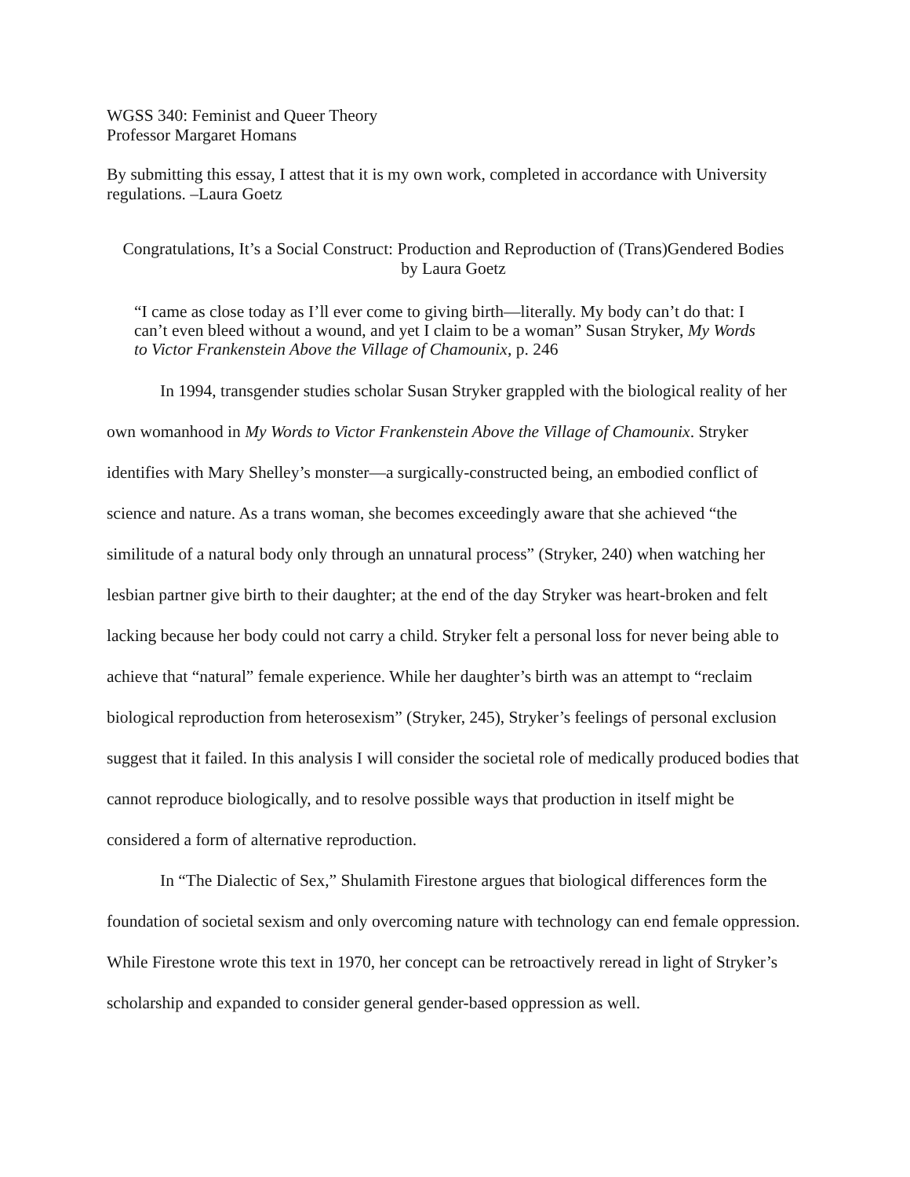WGSS 340: Feminist and Queer Theory
Professor Margaret Homans
By submitting this essay, I attest that it is my own work, completed in accordance with University regulations. –Laura Goetz
Congratulations, It’s a Social Construct: Production and Reproduction of (Trans)Gendered Bodies
by Laura Goetz
“I came as close today as I’ll ever come to giving birth—literally. My body can’t do that: I can’t even bleed without a wound, and yet I claim to be a woman” Susan Stryker, My Words to Victor Frankenstein Above the Village of Chamounix, p. 246
In 1994, transgender studies scholar Susan Stryker grappled with the biological reality of her own womanhood in My Words to Victor Frankenstein Above the Village of Chamounix. Stryker identifies with Mary Shelley’s monster—a surgically-constructed being, an embodied conflict of science and nature. As a trans woman, she becomes exceedingly aware that she achieved “the similitude of a natural body only through an unnatural process” (Stryker, 240) when watching her lesbian partner give birth to their daughter; at the end of the day Stryker was heart-broken and felt lacking because her body could not carry a child. Stryker felt a personal loss for never being able to achieve that “natural” female experience. While her daughter’s birth was an attempt to “reclaim biological reproduction from heterosexism” (Stryker, 245), Stryker’s feelings of personal exclusion suggest that it failed. In this analysis I will consider the societal role of medically produced bodies that cannot reproduce biologically, and to resolve possible ways that production in itself might be considered a form of alternative reproduction.
In “The Dialectic of Sex,” Shulamith Firestone argues that biological differences form the foundation of societal sexism and only overcoming nature with technology can end female oppression. While Firestone wrote this text in 1970, her concept can be retroactively reread in light of Stryker’s scholarship and expanded to consider general gender-based oppression as well.